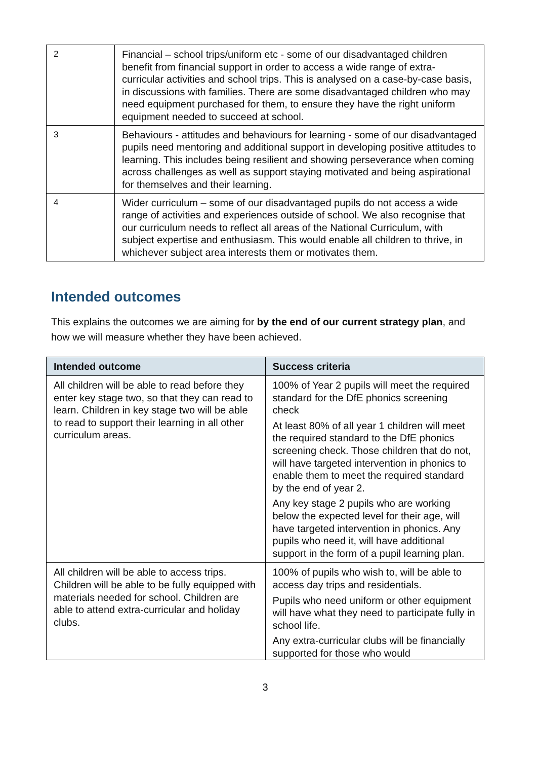| 2 | Financial – school trips/uniform etc - some of our disadvantaged children benefit from financial support in order to access a wide range of extra-curricular activities and school trips. This is analysed on a case-by-case basis, in discussions with families. There are some disadvantaged children who may need equipment purchased for them, to ensure they have the right uniform equipment needed to succeed at school. |
| 3 | Behaviours - attitudes and behaviours for learning - some of our disadvantaged pupils need mentoring and additional support in developing positive attitudes to learning. This includes being resilient and showing perseverance when coming across challenges as well as support staying motivated and being aspirational for themselves and their learning. |
| 4 | Wider curriculum – some of our disadvantaged pupils do not access a wide range of activities and experiences outside of school. We also recognise that our curriculum needs to reflect all areas of the National Curriculum, with subject expertise and enthusiasm. This would enable all children to thrive, in whichever subject area interests them or motivates them. |
Intended outcomes
This explains the outcomes we are aiming for by the end of our current strategy plan, and how we will measure whether they have been achieved.
| Intended outcome | Success criteria |
| --- | --- |
| All children will be able to read before they enter key stage two, so that they can read to learn. Children in key stage two will be able to read to support their learning in all other curriculum areas. | 100% of Year 2 pupils will meet the required standard for the DfE phonics screening check At least 80% of all year 1 children will meet the required standard to the DfE phonics screening check. Those children that do not, will have targeted intervention in phonics to enable them to meet the required standard by the end of year 2. Any key stage 2 pupils who are working below the expected level for their age, will have targeted intervention in phonics. Any pupils who need it, will have additional support in the form of a pupil learning plan. |
| All children will be able to access trips. Children will be able to be fully equipped with materials needed for school. Children are able to attend extra-curricular and holiday clubs. | 100% of pupils who wish to, will be able to access day trips and residentials. Pupils who need uniform or other equipment will have what they need to participate fully in school life. Any extra-curricular clubs will be financially supported for those who would |
3